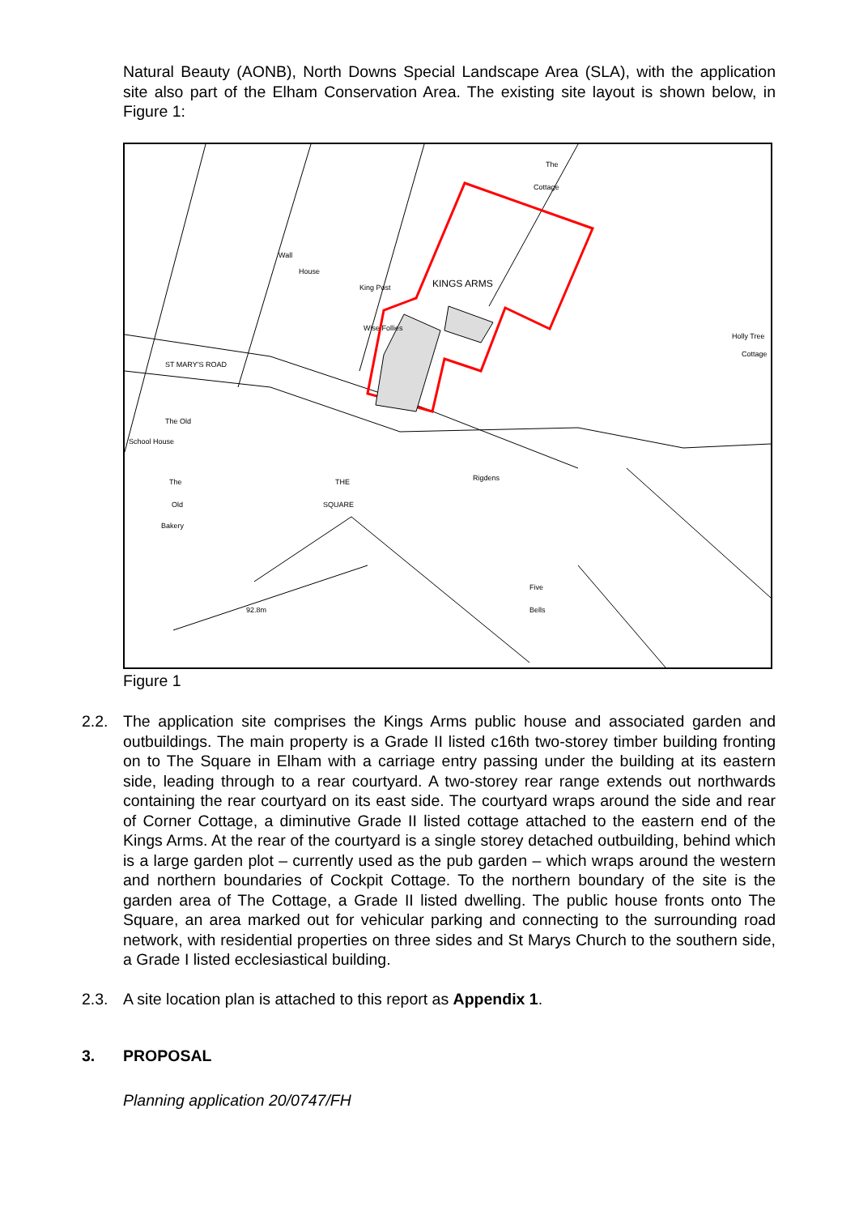Natural Beauty (AONB), North Downs Special Landscape Area (SLA), with the application site also part of the Elham Conservation Area. The existing site layout is shown below, in Figure 1:
KINGS ARMS
The
Cottage
Holly Tree
Cottage
The Old
School House
The
Old
Bakery
THE
SQUARE
Rigdens
Five
Bells
92.8m
ST MARY'S ROAD
King Post
Wall
House
Wise Follies
Figure 1
2.2. The application site comprises the Kings Arms public house and associated garden and outbuildings. The main property is a Grade II listed c16th two-storey timber building fronting on to The Square in Elham with a carriage entry passing under the building at its eastern side, leading through to a rear courtyard. A two-storey rear range extends out northwards containing the rear courtyard on its east side. The courtyard wraps around the side and rear of Corner Cottage, a diminutive Grade II listed cottage attached to the eastern end of the Kings Arms. At the rear of the courtyard is a single storey detached outbuilding, behind which is a large garden plot – currently used as the pub garden – which wraps around the western and northern boundaries of Cockpit Cottage. To the northern boundary of the site is the garden area of The Cottage, a Grade II listed dwelling. The public house fronts onto The Square, an area marked out for vehicular parking and connecting to the surrounding road network, with residential properties on three sides and St Marys Church to the southern side, a Grade I listed ecclesiastical building.
2.3. A site location plan is attached to this report as Appendix 1.
3. PROPOSAL
Planning application 20/0747/FH